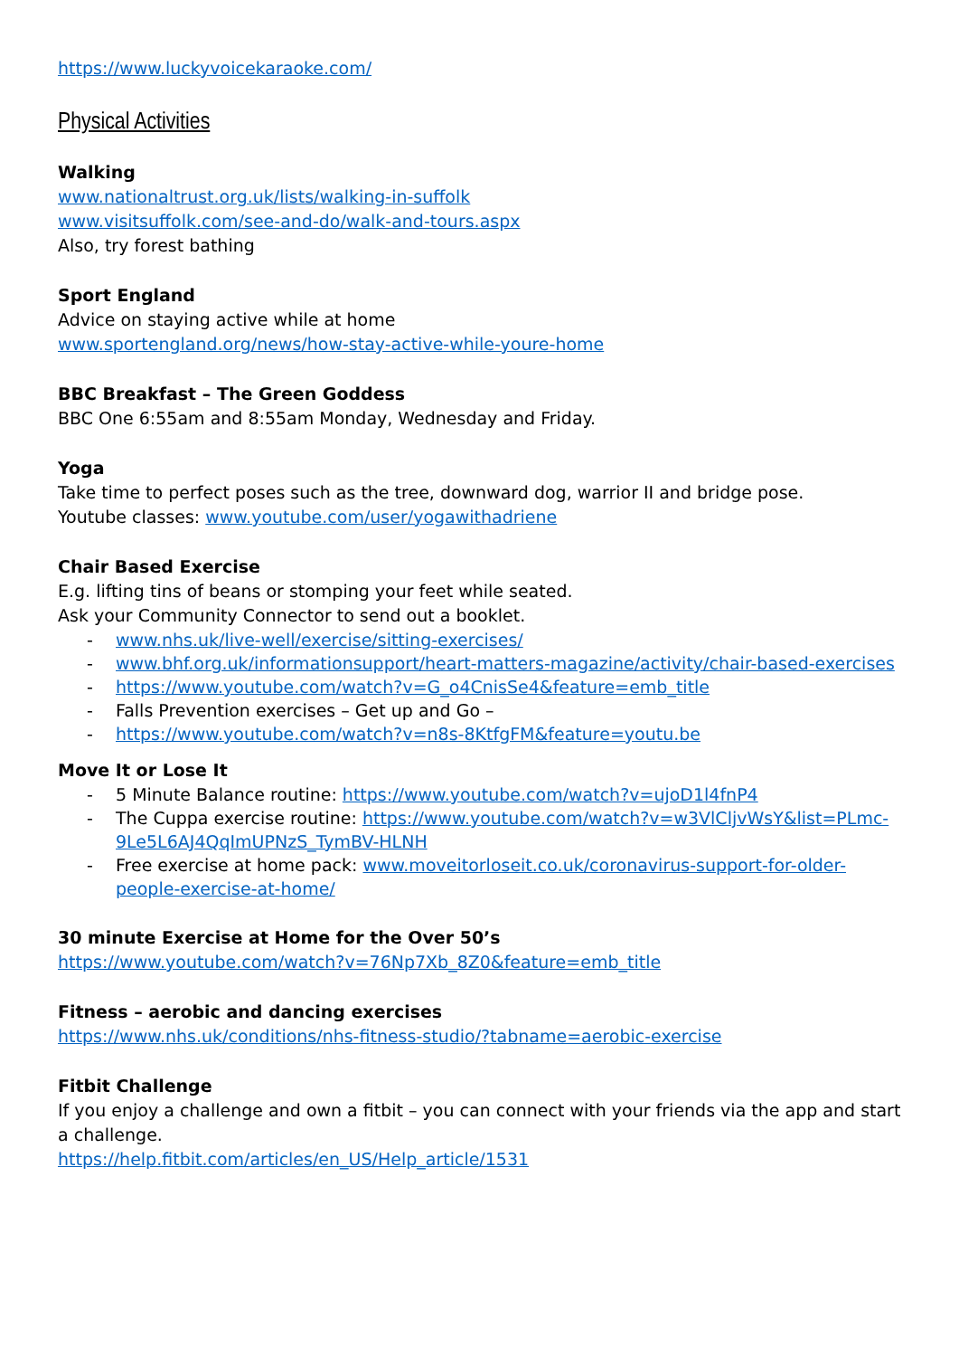https://www.luckyvoicekaraoke.com/
Physical Activities
Walking
www.nationaltrust.org.uk/lists/walking-in-suffolk
www.visitsuffolk.com/see-and-do/walk-and-tours.aspx
Also, try forest bathing
Sport England
Advice on staying active while at home
www.sportengland.org/news/how-stay-active-while-youre-home
BBC Breakfast – The Green Goddess
BBC One 6:55am and 8:55am Monday, Wednesday and Friday.
Yoga
Take time to perfect poses such as the tree, downward dog, warrior II and bridge pose.
Youtube classes: www.youtube.com/user/yogawithadriene
Chair Based Exercise
E.g. lifting tins of beans or stomping your feet while seated.
Ask your Community Connector to send out a booklet.
- www.nhs.uk/live-well/exercise/sitting-exercises/
- www.bhf.org.uk/informationsupport/heart-matters-magazine/activity/chair-based-exercises
- https://www.youtube.com/watch?v=G_o4CnisSe4&feature=emb_title
- Falls Prevention exercises – Get up and Go –
- https://www.youtube.com/watch?v=n8s-8KtfgFM&feature=youtu.be
Move It or Lose It
- 5 Minute Balance routine: https://www.youtube.com/watch?v=ujoD1l4fnP4
- The Cuppa exercise routine: https://www.youtube.com/watch?v=w3VlCljvWsY&list=PLmc-9Le5L6AJ4QqImUPNzS_TymBV-HLNH
- Free exercise at home pack: www.moveitorloseit.co.uk/coronavirus-support-for-older-people-exercise-at-home/
30 minute Exercise at Home for the Over 50’s
https://www.youtube.com/watch?v=76Np7Xb_8Z0&feature=emb_title
Fitness – aerobic and dancing exercises
https://www.nhs.uk/conditions/nhs-fitness-studio/?tabname=aerobic-exercise
Fitbit Challenge
If you enjoy a challenge and own a fitbit – you can connect with your friends via the app and start a challenge.
https://help.fitbit.com/articles/en_US/Help_article/1531